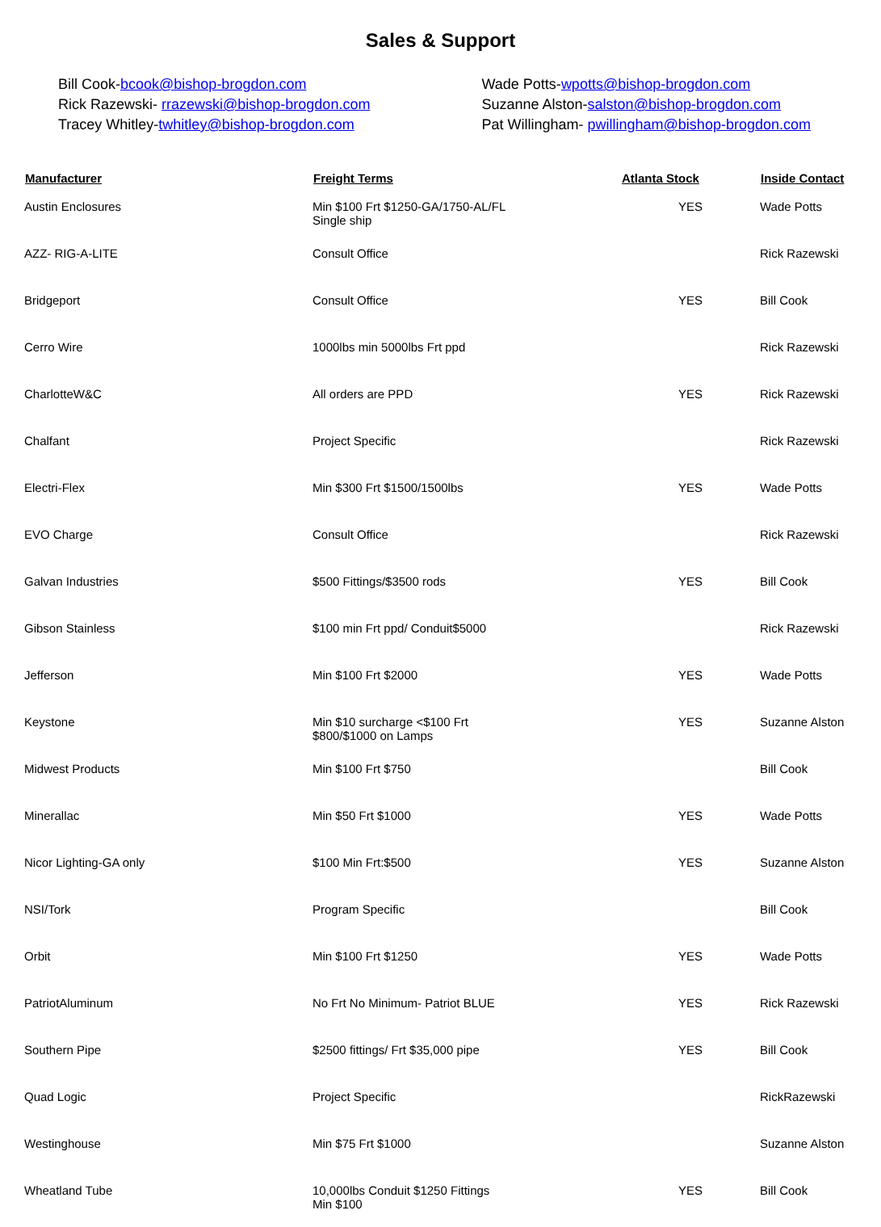Sales & Support
Bill Cook-bcook@bishop-brogdon.com
Rick Razewski- rrazewski@bishop-brogdon.com
Tracey Whitley-twhitley@bishop-brogdon.com
Wade Potts-wpotts@bishop-brogdon.com
Suzanne Alston-salston@bishop-brogdon.com
Pat Willingham- pwillingham@bishop-brogdon.com
| Manufacturer | Freight Terms | Atlanta Stock | Inside Contact |
| --- | --- | --- | --- |
| Austin Enclosures | Min $100 Frt $1250-GA/1750-AL/FL Single ship | YES | Wade Potts |
| AZZ- RIG-A-LITE | Consult Office | | Rick Razewski |
| Bridgeport | Consult Office | YES | Bill Cook |
| Cerro Wire | 1000lbs min 5000lbs Frt ppd | | Rick Razewski |
| CharlotteW&C | All orders are PPD | YES | Rick Razewski |
| Chalfant | Project Specific | | Rick Razewski |
| Electri-Flex | Min $300 Frt $1500/1500lbs | YES | Wade Potts |
| EVO Charge | Consult Office | | Rick Razewski |
| Galvan Industries | $500 Fittings/$3500 rods | YES | Bill Cook |
| Gibson Stainless | $100 min Frt ppd/ Conduit$5000 | | Rick Razewski |
| Jefferson | Min $100 Frt $2000 | YES | Wade Potts |
| Keystone | Min $10 surcharge <$100 Frt $800/$1000 on Lamps | YES | Suzanne Alston |
| Midwest Products | Min $100 Frt $750 | | Bill Cook |
| Minerallac | Min $50 Frt $1000 | YES | Wade Potts |
| Nicor Lighting-GA only | $100 Min Frt:$500 | YES | Suzanne Alston |
| NSI/Tork | Program Specific | | Bill Cook |
| Orbit | Min $100 Frt $1250 | YES | Wade Potts |
| PatriotAluminum | No Frt No Minimum- Patriot BLUE | YES | Rick Razewski |
| Southern Pipe | $2500 fittings/ Frt $35,000 pipe | YES | Bill Cook |
| Quad Logic | Project Specific | | RickRazewski |
| Westinghouse | Min $75 Frt $1000 | | Suzanne Alston |
| Wheatland Tube | 10,000lbs Conduit $1250 Fittings Min $100 | YES | Bill Cook |